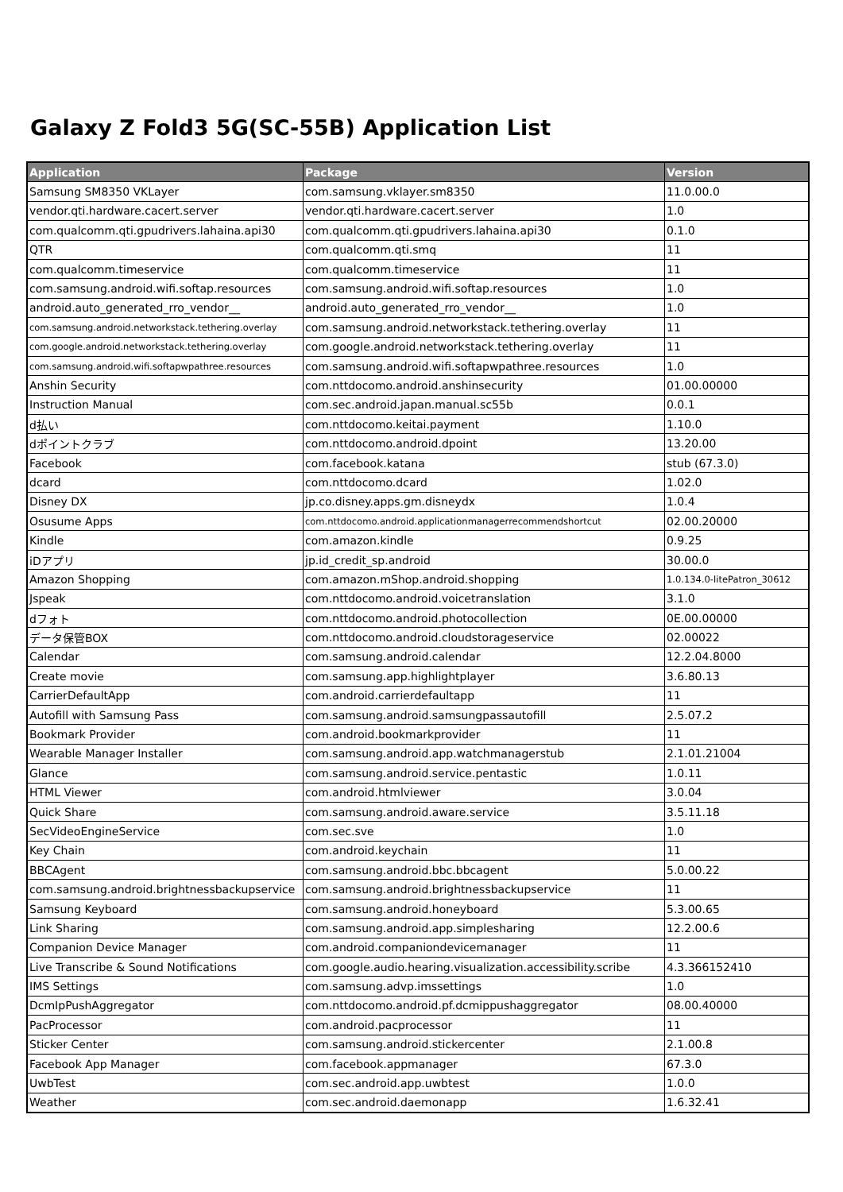Galaxy Z Fold3 5G(SC-55B) Application List
| Application | Package | Version |
| --- | --- | --- |
| Samsung SM8350 VKLayer | com.samsung.vklayer.sm8350 | 11.0.00.0 |
| vendor.qti.hardware.cacert.server | vendor.qti.hardware.cacert.server | 1.0 |
| com.qualcomm.qti.gpudrivers.lahaina.api30 | com.qualcomm.qti.gpudrivers.lahaina.api30 | 0.1.0 |
| QTR | com.qualcomm.qti.smq | 11 |
| com.qualcomm.timeservice | com.qualcomm.timeservice | 11 |
| com.samsung.android.wifi.softap.resources | com.samsung.android.wifi.softap.resources | 1.0 |
| android.auto_generated_rro_vendor__ | android.auto_generated_rro_vendor__ | 1.0 |
| com.samsung.android.networkstack.tethering.overlay | com.samsung.android.networkstack.tethering.overlay | 11 |
| com.google.android.networkstack.tethering.overlay | com.google.android.networkstack.tethering.overlay | 11 |
| com.samsung.android.wifi.softapwpathree.resources | com.samsung.android.wifi.softapwpathree.resources | 1.0 |
| Anshin Security | com.nttdocomo.android.anshinsecurity | 01.00.00000 |
| Instruction Manual | com.sec.android.japan.manual.sc55b | 0.0.1 |
| d払い | com.nttdocomo.keitai.payment | 1.10.0 |
| dポイントクラブ | com.nttdocomo.android.dpoint | 13.20.00 |
| Facebook | com.facebook.katana | stub (67.3.0) |
| dcard | com.nttdocomo.dcard | 1.02.0 |
| Disney DX | jp.co.disney.apps.gm.disneydx | 1.0.4 |
| Osusume Apps | com.nttdocomo.android.applicationmanagerrecommendshortcut | 02.00.20000 |
| Kindle | com.amazon.kindle | 0.9.25 |
| iDアプリ | jp.id_credit_sp.android | 30.00.0 |
| Amazon Shopping | com.amazon.mShop.android.shopping | 1.0.134.0-litePatron_30612 |
| Jspeak | com.nttdocomo.android.voicetranslation | 3.1.0 |
| dフォト | com.nttdocomo.android.photocollection | 0E.00.00000 |
| データ保管BOX | com.nttdocomo.android.cloudstorageservice | 02.00022 |
| Calendar | com.samsung.android.calendar | 12.2.04.8000 |
| Create movie | com.samsung.app.highlightplayer | 3.6.80.13 |
| CarrierDefaultApp | com.android.carrierdefaultapp | 11 |
| Autofill with Samsung Pass | com.samsung.android.samsungpassautofill | 2.5.07.2 |
| Bookmark Provider | com.android.bookmarkprovider | 11 |
| Wearable Manager Installer | com.samsung.android.app.watchmanagerstub | 2.1.01.21004 |
| Glance | com.samsung.android.service.pentastic | 1.0.11 |
| HTML Viewer | com.android.htmlviewer | 3.0.04 |
| Quick Share | com.samsung.android.aware.service | 3.5.11.18 |
| SecVideoEngineService | com.sec.sve | 1.0 |
| Key Chain | com.android.keychain | 11 |
| BBCAgent | com.samsung.android.bbc.bbcagent | 5.0.00.22 |
| com.samsung.android.brightnessbackupservice | com.samsung.android.brightnessbackupservice | 11 |
| Samsung Keyboard | com.samsung.android.honeyboard | 5.3.00.65 |
| Link Sharing | com.samsung.android.app.simplesharing | 12.2.00.6 |
| Companion Device Manager | com.android.companiondevicemanager | 11 |
| Live Transcribe & Sound Notifications | com.google.audio.hearing.visualization.accessibility.scribe | 4.3.366152410 |
| IMS Settings | com.samsung.advp.imssettings | 1.0 |
| DcmIpPushAggregator | com.nttdocomo.android.pf.dcmippushaggregator | 08.00.40000 |
| PacProcessor | com.android.pacprocessor | 11 |
| Sticker Center | com.samsung.android.stickercenter | 2.1.00.8 |
| Facebook App Manager | com.facebook.appmanager | 67.3.0 |
| UwbTest | com.sec.android.app.uwbtest | 1.0.0 |
| Weather | com.sec.android.daemonapp | 1.6.32.41 |